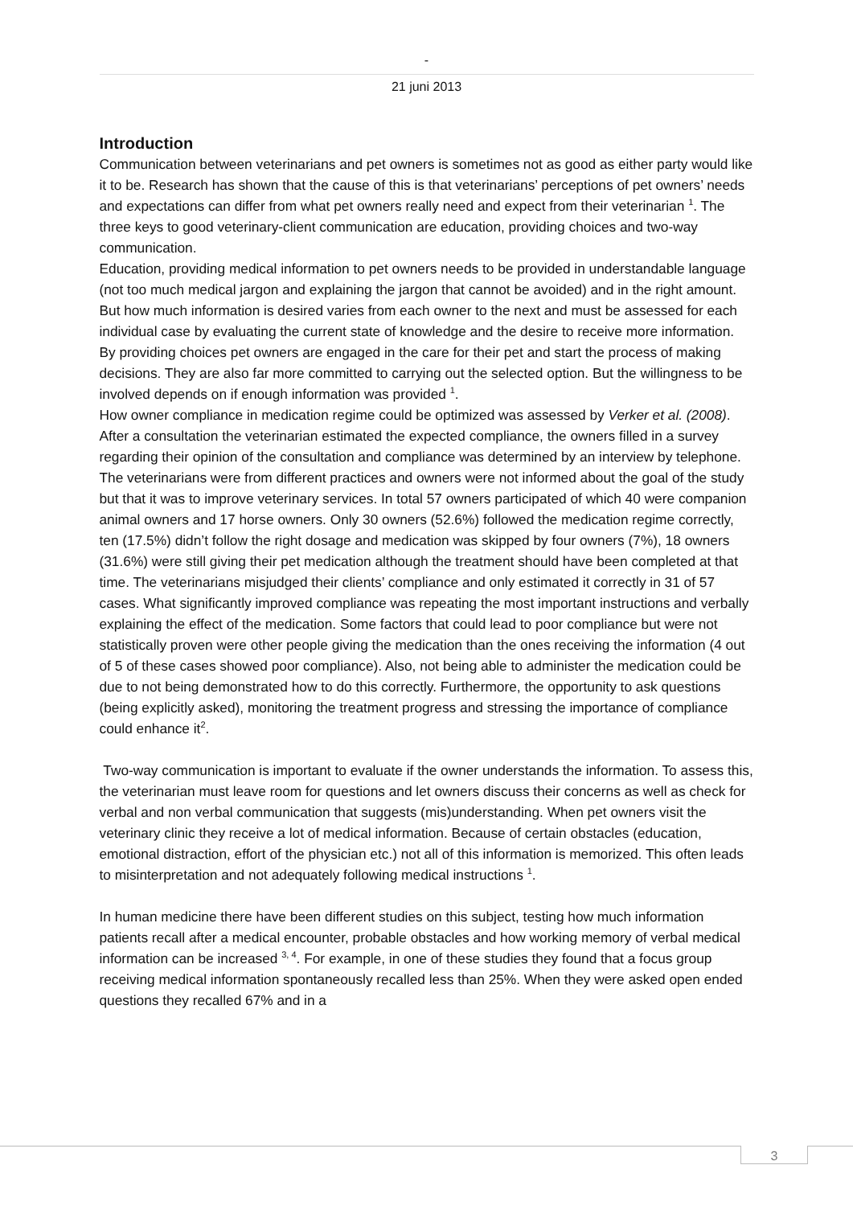-
21 juni 2013
Introduction
Communication between veterinarians and pet owners is sometimes not as good as either party would like it to be. Research has shown that the cause of this is that veterinarians’ perceptions of pet owners’ needs and expectations can differ from what pet owners really need and expect from their veterinarian <sup>1</sup>. The three keys to good veterinary-client communication are education, providing choices and two-way communication.
Education, providing medical information to pet owners needs to be provided in understandable language (not too much medical jargon and explaining the jargon that cannot be avoided) and in the right amount. But how much information is desired varies from each owner to the next and must be assessed for each individual case by evaluating the current state of knowledge and the desire to receive more information. By providing choices pet owners are engaged in the care for their pet and start the process of making decisions. They are also far more committed to carrying out the selected option. But the willingness to be involved depends on if enough information was provided <sup>1</sup>.
How owner compliance in medication regime could be optimized was assessed by Verker et al. (2008). After a consultation the veterinarian estimated the expected compliance, the owners filled in a survey regarding their opinion of the consultation and compliance was determined by an interview by telephone. The veterinarians were from different practices and owners were not informed about the goal of the study but that it was to improve veterinary services. In total 57 owners participated of which 40 were companion animal owners and 17 horse owners. Only 30 owners (52.6%) followed the medication regime correctly, ten (17.5%) didn’t follow the right dosage and medication was skipped by four owners (7%), 18 owners (31.6%) were still giving their pet medication although the treatment should have been completed at that time. The veterinarians misjudged their clients’ compliance and only estimated it correctly in 31 of 57 cases. What significantly improved compliance was repeating the most important instructions and verbally explaining the effect of the medication. Some factors that could lead to poor compliance but were not statistically proven were other people giving the medication than the ones receiving the information (4 out of 5 of these cases showed poor compliance). Also, not being able to administer the medication could be due to not being demonstrated how to do this correctly. Furthermore, the opportunity to ask questions (being explicitly asked), monitoring the treatment progress and stressing the importance of compliance could enhance it<sup>2</sup>.
Two-way communication is important to evaluate if the owner understands the information. To assess this, the veterinarian must leave room for questions and let owners discuss their concerns as well as check for verbal and non verbal communication that suggests (mis)understanding. When pet owners visit the veterinary clinic they receive a lot of medical information. Because of certain obstacles (education, emotional distraction, effort of the physician etc.) not all of this information is memorized. This often leads to misinterpretation and not adequately following medical instructions <sup>1</sup>.
In human medicine there have been different studies on this subject, testing how much information patients recall after a medical encounter, probable obstacles and how working memory of verbal medical information can be increased <sup>3, 4</sup>. For example, in one of these studies they found that a focus group receiving medical information spontaneously recalled less than 25%. When they were asked open ended questions they recalled 67% and in a
3